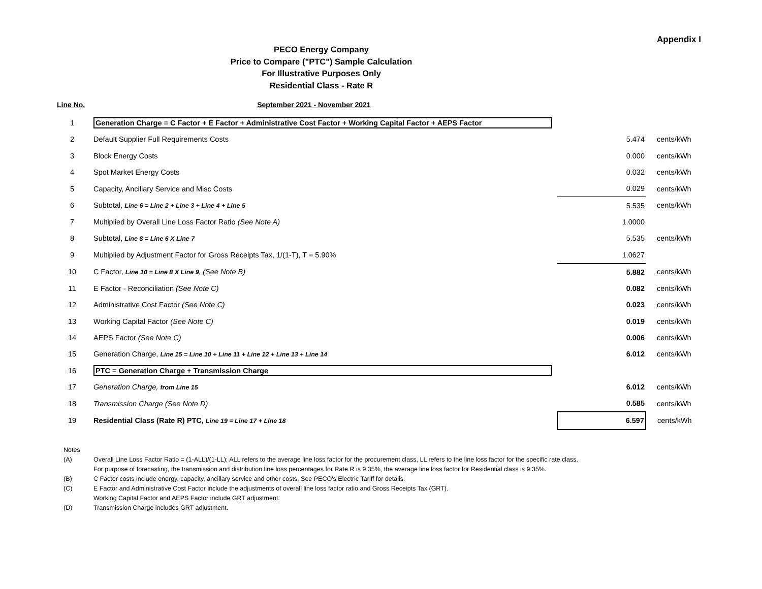Appendix I
PECO Energy Company
Price to Compare ("PTC") Sample Calculation
For Illustrative Purposes Only
Residential Class - Rate R
Line No. September 2021 - November 2021
| 1 | Generation Charge = C Factor + E Factor + Administrative Cost Factor + Working Capital Factor + AEPS Factor | | |
| 2 | Default Supplier Full Requirements Costs | 5.474 | cents/kWh |
| 3 | Block Energy Costs | 0.000 | cents/kWh |
| 4 | Spot Market Energy Costs | 0.032 | cents/kWh |
| 5 | Capacity, Ancillary Service and Misc Costs | 0.029 | cents/kWh |
| 6 | Subtotal, Line 6 = Line 2 + Line 3 + Line 4 + Line 5 | 5.535 | cents/kWh |
| 7 | Multiplied by Overall Line Loss Factor Ratio (See Note A) | 1.0000 | |
| 8 | Subtotal, Line 8 = Line 6 X Line 7 | 5.535 | cents/kWh |
| 9 | Multiplied by Adjustment Factor for Gross Receipts Tax, 1/(1-T), T = 5.90% | 1.0627 | |
| 10 | C Factor, Line 10 = Line 8 X Line 9, (See Note B) | 5.882 | cents/kWh |
| 11 | E Factor - Reconciliation (See Note C) | 0.082 | cents/kWh |
| 12 | Administrative Cost Factor (See Note C) | 0.023 | cents/kWh |
| 13 | Working Capital Factor (See Note C) | 0.019 | cents/kWh |
| 14 | AEPS Factor (See Note C) | 0.006 | cents/kWh |
| 15 | Generation Charge, Line 15 = Line 10 + Line 11 + Line 12 + Line 13 + Line 14 | 6.012 | cents/kWh |
| 16 | PTC = Generation Charge + Transmission Charge | | |
| 17 | Generation Charge, from Line 15 | 6.012 | cents/kWh |
| 18 | Transmission Charge (See Note D) | 0.585 | cents/kWh |
| 19 | Residential Class (Rate R) PTC, Line 19 = Line 17 + Line 18 | 6.597 | cents/kWh |
Notes
(A) Overall Line Loss Factor Ratio = (1-ALL)/(1-LL); ALL refers to the average line loss factor for the procurement class, LL refers to the line loss factor for the specific rate class.
For purpose of forecasting, the transmission and distribution line loss percentages for Rate R is 9.35%, the average line loss factor for Residential class is 9.35%.
(B) C Factor costs include energy, capacity, ancillary service and other costs. See PECO's Electric Tariff for details.
(C) E Factor and Administrative Cost Factor include the adjustments of overall line loss factor ratio and Gross Receipts Tax (GRT).
Working Capital Factor and AEPS Factor include GRT adjustment.
(D) Transmission Charge includes GRT adjustment.